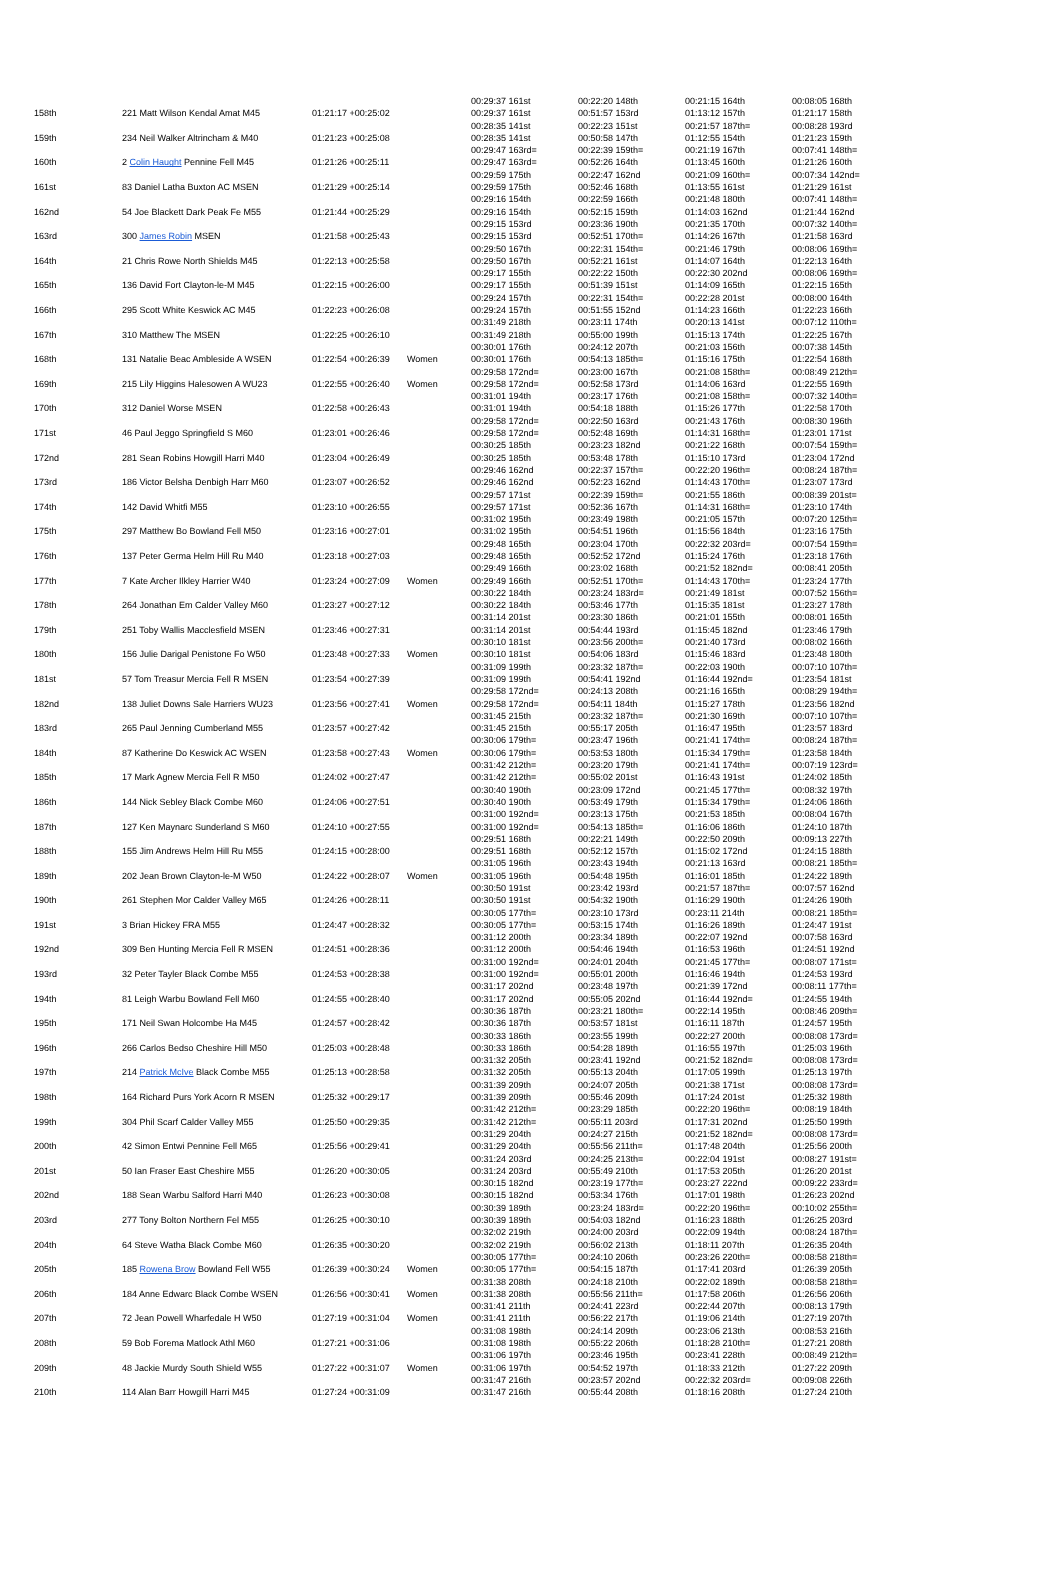| 158th | 221 Matt Wilson Kendal Amat M45 | 01:21:17 +00:25:02 | | 00:29:37 161st 00:29:37 161st | 00:22:20 148th 00:51:57 153rd | 00:21:15 164th 01:13:12 157th | 00:08:05 168th 01:21:17 158th |
| 159th | 234 Neil Walker Altrincham & M40 | 01:21:23 +00:25:08 | | 00:28:35 141st 00:28:35 141st | 00:22:23 151st 00:50:58 147th | 00:21:57 187th= 01:12:55 154th | 00:08:28 193rd 01:21:23 159th |
| 160th | 2 Colin Haught Pennine Fell M45 | 01:21:26 +00:25:11 | | 00:29:47 163rd= 00:29:47 163rd= | 00:22:39 159th= 00:52:26 164th | 00:21:19 167th 01:13:45 160th | 00:07:41 148th= 01:21:26 160th |
| 161st | 83 Daniel Latha Buxton AC MSEN | 01:21:29 +00:25:14 | | 00:29:59 175th 00:29:59 175th | 00:22:47 162nd 00:52:46 168th | 00:21:09 160th= 01:13:55 161st | 00:07:34 142nd= 01:21:29 161st |
| 162nd | 54 Joe Blackett Dark Peak Fe M55 | 01:21:44 +00:25:29 | | 00:29:16 154th 00:29:16 154th | 00:22:59 166th 00:52:15 159th | 00:21:48 180th 01:14:03 162nd | 00:07:41 148th= 01:21:44 162nd |
| 163rd | 300 James Robin MSEN | 01:21:58 +00:25:43 | | 00:29:15 153rd 00:29:15 153rd | 00:23:36 190th 00:52:51 170th= | 00:21:35 170th 01:14:26 167th | 00:07:32 140th= 01:21:58 163rd |
| 164th | 21 Chris Rowe North Shields M45 | 01:22:13 +00:25:58 | | 00:29:50 167th 00:29:50 167th | 00:22:31 154th= 00:52:21 161st | 00:21:46 179th 01:14:07 164th | 00:08:06 169th= 01:22:13 164th |
| 165th | 136 David Fort Clayton-le-M M45 | 01:22:15 +00:26:00 | | 00:29:17 155th 00:29:17 155th | 00:22:22 150th 00:51:39 151st | 00:22:30 202nd 01:14:09 165th | 00:08:06 169th= 01:22:15 165th |
| 166th | 295 Scott White Keswick AC M45 | 01:22:23 +00:26:08 | | 00:29:24 157th 00:29:24 157th | 00:22:31 154th= 00:51:55 152nd | 00:22:28 201st 01:14:23 166th | 00:08:00 164th 01:22:23 166th |
| 167th | 310 Matthew The MSEN | 01:22:25 +00:26:10 | | 00:31:49 218th 00:31:49 218th | 00:23:11 174th 00:55:00 199th | 00:20:13 141st 01:15:13 174th | 00:07:12 110th= 01:22:25 167th |
| 168th | 131 Natalie Beac Ambleside A WSEN | 01:22:54 +00:26:39 | Women | 00:30:01 176th 00:30:01 176th | 00:24:12 207th 00:54:13 185th= | 00:21:03 156th 01:15:16 175th | 00:07:38 145th 01:22:54 168th |
| 169th | 215 Lily Higgins Halesowen A WU23 | 01:22:55 +00:26:40 | Women | 00:29:58 172nd= 00:29:58 172nd= | 00:23:00 167th 00:52:58 173rd | 00:21:08 158th= 01:14:06 163rd | 00:08:49 212th= 01:22:55 169th |
| 170th | 312 Daniel Worse MSEN | 01:22:58 +00:26:43 | | 00:31:01 194th 00:31:01 194th | 00:23:17 176th 00:54:18 188th | 00:21:08 158th= 01:15:26 177th | 00:07:32 140th= 01:22:58 170th |
| 171st | 46 Paul Jeggo Springfield S M60 | 01:23:01 +00:26:46 | | 00:29:58 172nd= 00:29:58 172nd= | 00:22:50 163rd 00:52:48 169th | 00:21:43 176th 01:14:31 168th= | 00:08:30 196th 01:23:01 171st |
| 172nd | 281 Sean Robins Howgill Harri M40 | 01:23:04 +00:26:49 | | 00:30:25 185th 00:30:25 185th | 00:23:23 182nd 00:53:48 178th | 00:21:22 168th 01:15:10 173rd | 00:07:54 159th= 01:23:04 172nd |
| 173rd | 186 Victor Belsha Denbigh Harr M60 | 01:23:07 +00:26:52 | | 00:29:46 162nd 00:29:46 162nd | 00:22:37 157th= 00:52:23 162nd | 00:22:20 196th= 01:14:43 170th= | 00:08:24 187th= 01:23:07 173rd |
| 174th | 142 David Whitfi M55 | 01:23:10 +00:26:55 | | 00:29:57 171st 00:29:57 171st | 00:22:39 159th= 00:52:36 167th | 00:21:55 186th 01:14:31 168th= | 00:08:39 201st= 01:23:10 174th |
| 175th | 297 Matthew Bo Bowland Fell M50 | 01:23:16 +00:27:01 | | 00:31:02 195th 00:31:02 195th | 00:23:49 198th 00:54:51 196th | 00:21:05 157th 01:15:56 184th | 00:07:20 125th= 01:23:16 175th |
| 176th | 137 Peter Germa Helm Hill Ru M40 | 01:23:18 +00:27:03 | | 00:29:48 165th 00:29:48 165th | 00:23:04 170th 00:52:52 172nd | 00:22:32 203rd= 01:15:24 176th | 00:07:54 159th= 01:23:18 176th |
| 177th | 7 Kate Archer Ilkley Harrier W40 | 01:23:24 +00:27:09 | Women | 00:29:49 166th 00:29:49 166th | 00:23:02 168th 00:52:51 170th= | 00:21:52 182nd= 01:14:43 170th= | 00:08:41 205th 01:23:24 177th |
| 178th | 264 Jonathan Em Calder Valley M60 | 01:23:27 +00:27:12 | | 00:30:22 184th 00:30:22 184th | 00:23:24 183rd= 00:53:46 177th | 00:21:49 181st 01:15:35 181st | 00:07:52 156th= 01:23:27 178th |
| 179th | 251 Toby Wallis Macclesfield MSEN | 01:23:46 +00:27:31 | | 00:31:14 201st 00:31:14 201st | 00:23:30 186th 00:54:44 193rd | 00:21:01 155th 01:15:45 182nd | 00:08:01 165th 01:23:46 179th |
| 180th | 156 Julie Darigal Penistone Fo W50 | 01:23:48 +00:27:33 | Women | 00:30:10 181st 00:30:10 181st | 00:23:56 200th= 00:54:06 183rd | 00:21:40 173rd 01:15:46 183rd | 00:08:02 166th 01:23:48 180th |
| 181st | 57 Tom Treasur Mercia Fell R MSEN | 01:23:54 +00:27:39 | | 00:31:09 199th 00:31:09 199th | 00:23:32 187th= 00:54:41 192nd | 00:22:03 190th 01:16:44 192nd= | 00:07:10 107th= 01:23:54 181st |
| 182nd | 138 Juliet Downs Sale Harriers WU23 | 01:23:56 +00:27:41 | Women | 00:29:58 172nd= 00:29:58 172nd= | 00:24:13 208th 00:54:11 184th | 00:21:16 165th 01:15:27 178th | 00:08:29 194th= 01:23:56 182nd |
| 183rd | 265 Paul Jenning Cumberland M55 | 01:23:57 +00:27:42 | | 00:31:45 215th 00:31:45 215th | 00:23:32 187th= 00:55:17 205th | 00:21:30 169th 01:16:47 195th | 00:07:10 107th= 01:23:57 183rd |
| 184th | 87 Katherine Do Keswick AC WSEN | 01:23:58 +00:27:43 | Women | 00:30:06 179th= 00:30:06 179th= | 00:23:47 196th 00:53:53 180th | 00:21:41 174th= 01:15:34 179th= | 00:08:24 187th= 01:23:58 184th |
| 185th | 17 Mark Agnew Mercia Fell R M50 | 01:24:02 +00:27:47 | | 00:31:42 212th= 00:31:42 212th= | 00:23:20 179th 00:55:02 201st | 00:21:41 174th= 01:16:43 191st | 00:07:19 123rd= 01:24:02 185th |
| 186th | 144 Nick Sebley Black Combe M60 | 01:24:06 +00:27:51 | | 00:30:40 190th 00:30:40 190th | 00:23:09 172nd 00:53:49 179th | 00:21:45 177th= 01:15:34 179th= | 00:08:32 197th 01:24:06 186th |
| 187th | 127 Ken Maynarc Sunderland S M60 | 01:24:10 +00:27:55 | | 00:31:00 192nd= 00:31:00 192nd= | 00:23:13 175th 00:54:13 185th= | 00:21:53 185th 01:16:06 186th | 00:08:04 167th 01:24:10 187th |
| 188th | 155 Jim Andrews Helm Hill Ru M55 | 01:24:15 +00:28:00 | | 00:29:51 168th 00:29:51 168th | 00:22:21 149th 00:52:12 157th | 00:22:50 209th 01:15:02 172nd | 00:09:13 227th 01:24:15 188th |
| 189th | 202 Jean Brown Clayton-le-M W50 | 01:24:22 +00:28:07 | Women | 00:31:05 196th 00:31:05 196th | 00:23:43 194th 00:54:48 195th | 00:21:13 163rd 01:16:01 185th | 00:08:21 185th= 01:24:22 189th |
| 190th | 261 Stephen Mor Calder Valley M65 | 01:24:26 +00:28:11 | | 00:30:50 191st 00:30:50 191st | 00:23:42 193rd 00:54:32 190th | 00:21:57 187th= 01:16:29 190th | 00:07:57 162nd 01:24:26 190th |
| 191st | 3 Brian Hickey FRA M55 | 01:24:47 +00:28:32 | | 00:30:05 177th= 00:30:05 177th= | 00:23:10 173rd 00:53:15 174th | 00:23:11 214th 01:16:26 189th | 00:08:21 185th= 01:24:47 191st |
| 192nd | 309 Ben Hunting Mercia Fell R MSEN | 01:24:51 +00:28:36 | | 00:31:12 200th 00:31:12 200th | 00:23:34 189th 00:54:46 194th | 00:22:07 192nd 01:16:53 196th | 00:07:58 163rd 01:24:51 192nd |
| 193rd | 32 Peter Tayler Black Combe M55 | 01:24:53 +00:28:38 | | 00:31:00 192nd= 00:31:00 192nd= | 00:24:01 204th 00:55:01 200th | 00:21:45 177th= 01:16:46 194th | 00:08:07 171st= 01:24:53 193rd |
| 194th | 81 Leigh Warbu Bowland Fell M60 | 01:24:55 +00:28:40 | | 00:31:17 202nd 00:31:17 202nd | 00:23:48 197th 00:55:05 202nd | 00:21:39 172nd 01:16:44 192nd= | 00:08:11 177th= 01:24:55 194th |
| 195th | 171 Neil Swan Holcombe Ha M45 | 01:24:57 +00:28:42 | | 00:30:36 187th 00:30:36 187th | 00:23:21 180th= 00:53:57 181st | 00:22:14 195th 01:16:11 187th | 00:08:46 209th= 01:24:57 195th |
| 196th | 266 Carlos Bedso Cheshire Hill M50 | 01:25:03 +00:28:48 | | 00:30:33 186th 00:30:33 186th | 00:23:55 199th 00:54:28 189th | 00:22:27 200th 01:16:55 197th | 00:08:08 173rd= 01:25:03 196th |
| 197th | 214 Patrick McIve Black Combe M55 | 01:25:13 +00:28:58 | | 00:31:32 205th 00:31:32 205th | 00:23:41 192nd 00:55:13 204th | 00:21:52 182nd= 01:17:05 199th | 00:08:08 173rd= 01:25:13 197th |
| 198th | 164 Richard Purs York Acorn R MSEN | 01:25:32 +00:29:17 | | 00:31:39 209th 00:31:39 209th | 00:24:07 205th 00:55:46 209th | 00:21:38 171st 01:17:24 201st | 00:08:08 173rd= 01:25:32 198th |
| 199th | 304 Phil Scarf Calder Valley M55 | 01:25:50 +00:29:35 | | 00:31:42 212th= 00:31:42 212th= | 00:23:29 185th 00:55:11 203rd | 00:22:20 196th= 01:17:31 202nd | 00:08:19 184th 01:25:50 199th |
| 200th | 42 Simon Entwi Pennine Fell M65 | 01:25:56 +00:29:41 | | 00:31:29 204th 00:31:29 204th | 00:24:27 215th 00:55:56 211th= | 00:21:52 182nd= 01:17:48 204th | 00:08:08 173rd= 01:25:56 200th |
| 201st | 50 Ian Fraser East Cheshire M55 | 01:26:20 +00:30:05 | | 00:31:24 203rd 00:31:24 203rd | 00:24:25 213th= 00:55:49 210th | 00:22:04 191st 01:17:53 205th | 00:08:27 191st= 01:26:20 201st |
| 202nd | 188 Sean Warbu Salford Harri M40 | 01:26:23 +00:30:08 | | 00:30:15 182nd 00:30:15 182nd | 00:23:19 177th= 00:53:34 176th | 00:23:27 222nd 01:17:01 198th | 00:09:22 233rd= 01:26:23 202nd |
| 203rd | 277 Tony Bolton Northern Fel M55 | 01:26:25 +00:30:10 | | 00:30:39 189th 00:30:39 189th | 00:23:24 183rd= 00:54:03 182nd | 00:22:20 196th= 01:16:23 188th | 00:10:02 255th= 01:26:25 203rd |
| 204th | 64 Steve Watha Black Combe M60 | 01:26:35 +00:30:20 | | 00:32:02 219th 00:32:02 219th | 00:24:00 203rd 00:56:02 213th | 00:22:09 194th 01:18:11 207th | 00:08:24 187th= 01:26:35 204th |
| 205th | 185 Rowena Brow Bowland Fell W55 | 01:26:39 +00:30:24 | Women | 00:30:05 177th= 00:30:05 177th= | 00:24:10 206th 00:54:15 187th | 00:23:26 220th= 01:17:41 203rd | 00:08:58 218th= 01:26:39 205th |
| 206th | 184 Anne Edwarc Black Combe WSEN | 01:26:56 +00:30:41 | Women | 00:31:38 208th 00:31:38 208th | 00:24:18 210th 00:55:56 211th= | 00:22:02 189th 01:17:58 206th | 00:08:58 218th= 01:26:56 206th |
| 207th | 72 Jean Powell Wharfedale H W50 | 01:27:19 +00:31:04 | Women | 00:31:41 211th 00:31:41 211th | 00:24:41 223rd 00:56:22 217th | 00:22:44 207th 01:19:06 214th | 00:08:13 179th 01:27:19 207th |
| 208th | 59 Bob Forema Matlock Athl M60 | 01:27:21 +00:31:06 | | 00:31:08 198th 00:31:08 198th | 00:24:14 209th 00:55:22 206th | 00:23:06 213th 01:18:28 210th= | 00:08:53 216th 01:27:21 208th |
| 209th | 48 Jackie Murdy South Shield W55 | 01:27:22 +00:31:07 | Women | 00:31:06 197th 00:31:06 197th | 00:23:46 195th 00:54:52 197th | 00:23:41 228th 01:18:33 212th | 00:08:49 212th= 01:27:22 209th |
| 210th | 114 Alan Barr Howgill Harri M45 | 01:27:24 +00:31:09 | | 00:31:47 216th 00:31:47 216th | 00:23:57 202nd 00:55:44 208th | 00:22:32 203rd= 01:18:16 208th | 00:09:08 226th 01:27:24 210th |